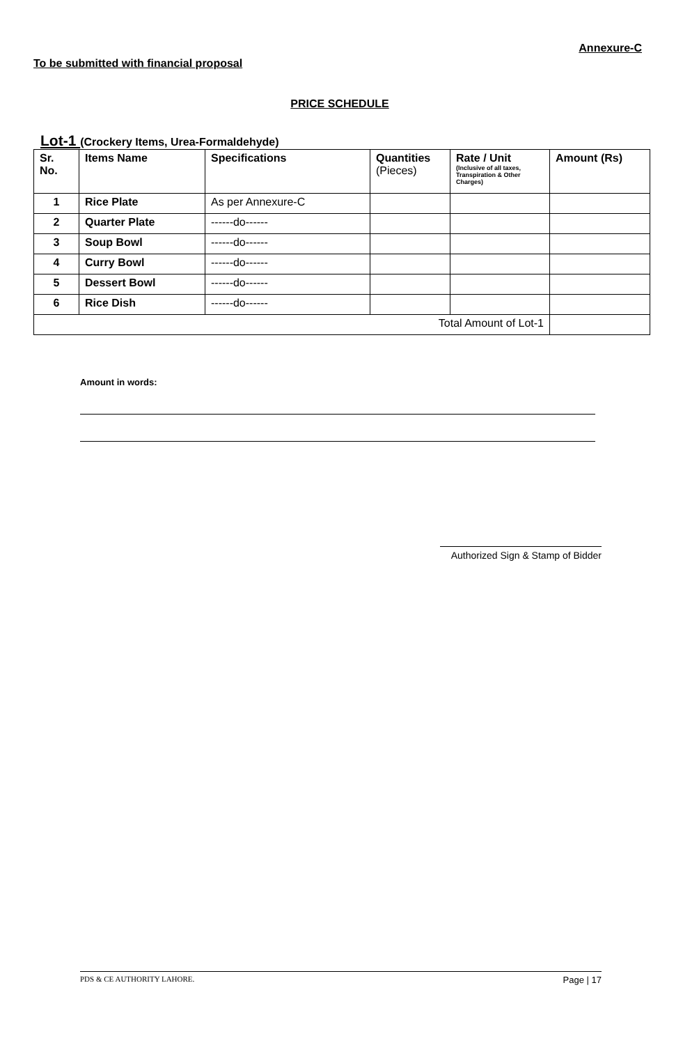Annexure-C
To be submitted with financial proposal
PRICE SCHEDULE
Lot-1 (Crockery Items, Urea-Formaldehyde)
| Sr. No. | Items Name | Specifications | Quantities (Pieces) | Rate / Unit (Inclusive of all taxes, Transpiration & Other Charges) | Amount (Rs) |
| --- | --- | --- | --- | --- | --- |
| 1 | Rice Plate | As per Annexure-C | | | |
| 2 | Quarter Plate | ------do------ | | | |
| 3 | Soup Bowl | ------do------ | | | |
| 4 | Curry Bowl | ------do------ | | | |
| 5 | Dessert Bowl | ------do------ | | | |
| 6 | Rice Dish | ------do------ | | | |
| Total Amount of Lot-1 | | | | | |
Amount in words:
Authorized Sign & Stamp of Bidder
PDS & CE AUTHORITY LAHORE. Page | 17